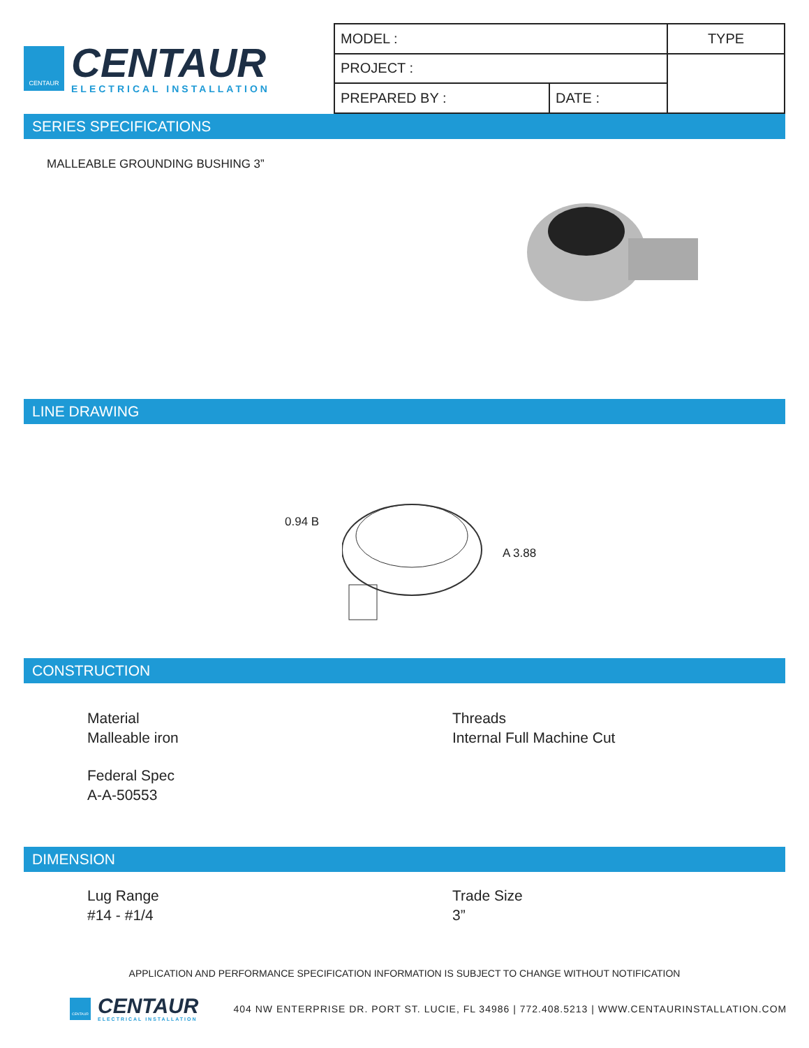CENTAUR
CENTAUR
ELECTRICAL INSTALLATION
| MODEL : | | TYPE |
| PROJECT : | | |
| PREPARED BY : | DATE : | |
SERIES SPECIFICATIONS
MALLEABLE GROUNDING BUSHING 3”
LINE DRAWING
0.94 B
A 3.88
CONSTRUCTION
Material
Malleable iron
Threads
Internal Full Machine Cut
Federal Spec
A-A-50553
DIMENSION
Lug Range
#14 - #1/4
Trade Size
3”
APPLICATION AND PERFORMANCE SPECIFICATION INFORMATION IS SUBJECT TO CHANGE WITHOUT NOTIFICATION
CENTAUR
CENTAUR
ELECTRICAL INSTALLATION
404 NW ENTERPRISE DR. PORT ST. LUCIE, FL 34986 | 772.408.5213 | WWW.CENTAURINSTALLATION.COM